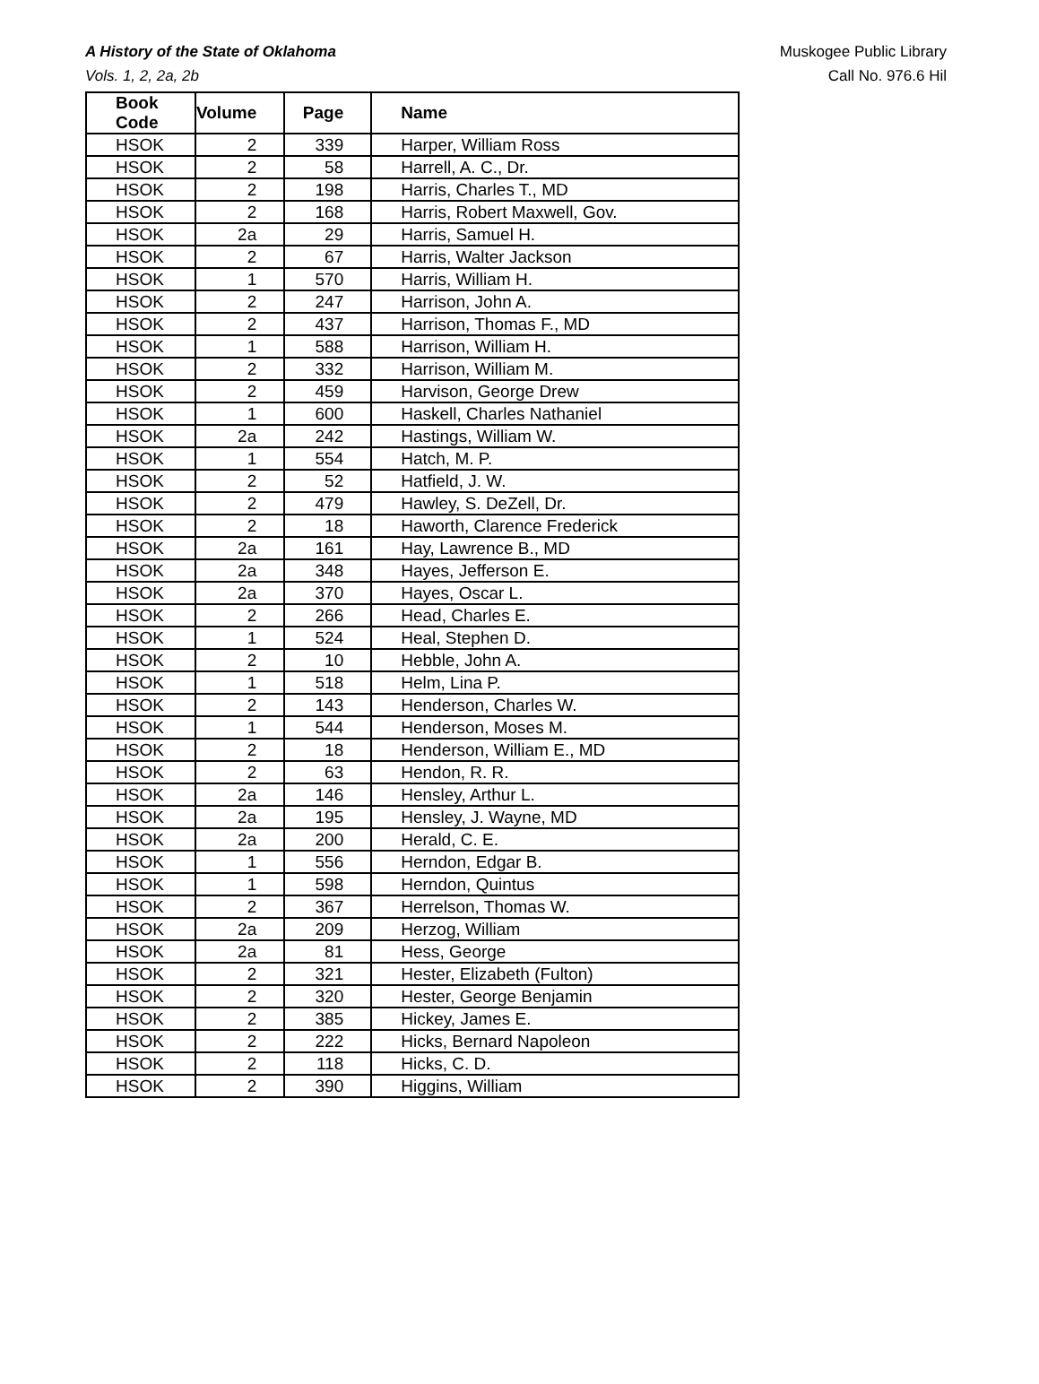A History of the State of Oklahoma
Vols. 1, 2, 2a, 2b
Muskogee Public Library
Call No. 976.6 Hil
| Book Code | Volume | Page | Name |
| --- | --- | --- | --- |
| HSOK | 2 | 339 | Harper, William Ross |
| HSOK | 2 | 58 | Harrell, A. C., Dr. |
| HSOK | 2 | 198 | Harris, Charles T., MD |
| HSOK | 2 | 168 | Harris, Robert Maxwell, Gov. |
| HSOK | 2a | 29 | Harris, Samuel H. |
| HSOK | 2 | 67 | Harris, Walter Jackson |
| HSOK | 1 | 570 | Harris, William H. |
| HSOK | 2 | 247 | Harrison, John A. |
| HSOK | 2 | 437 | Harrison, Thomas F., MD |
| HSOK | 1 | 588 | Harrison, William H. |
| HSOK | 2 | 332 | Harrison, William M. |
| HSOK | 2 | 459 | Harvison, George Drew |
| HSOK | 1 | 600 | Haskell, Charles Nathaniel |
| HSOK | 2a | 242 | Hastings, William W. |
| HSOK | 1 | 554 | Hatch, M. P. |
| HSOK | 2 | 52 | Hatfield, J. W. |
| HSOK | 2 | 479 | Hawley, S. DeZell, Dr. |
| HSOK | 2 | 18 | Haworth, Clarence Frederick |
| HSOK | 2a | 161 | Hay, Lawrence B., MD |
| HSOK | 2a | 348 | Hayes, Jefferson E. |
| HSOK | 2a | 370 | Hayes, Oscar L. |
| HSOK | 2 | 266 | Head, Charles E. |
| HSOK | 1 | 524 | Heal, Stephen D. |
| HSOK | 2 | 10 | Hebble, John A. |
| HSOK | 1 | 518 | Helm, Lina P. |
| HSOK | 2 | 143 | Henderson, Charles W. |
| HSOK | 1 | 544 | Henderson, Moses M. |
| HSOK | 2 | 18 | Henderson, William E., MD |
| HSOK | 2 | 63 | Hendon, R. R. |
| HSOK | 2a | 146 | Hensley, Arthur L. |
| HSOK | 2a | 195 | Hensley, J. Wayne, MD |
| HSOK | 2a | 200 | Herald, C. E. |
| HSOK | 1 | 556 | Herndon, Edgar B. |
| HSOK | 1 | 598 | Herndon, Quintus |
| HSOK | 2 | 367 | Herrelson, Thomas W. |
| HSOK | 2a | 209 | Herzog, William |
| HSOK | 2a | 81 | Hess, George |
| HSOK | 2 | 321 | Hester, Elizabeth (Fulton) |
| HSOK | 2 | 320 | Hester, George Benjamin |
| HSOK | 2 | 385 | Hickey, James E. |
| HSOK | 2 | 222 | Hicks, Bernard Napoleon |
| HSOK | 2 | 118 | Hicks, C. D. |
| HSOK | 2 | 390 | Higgins, William |